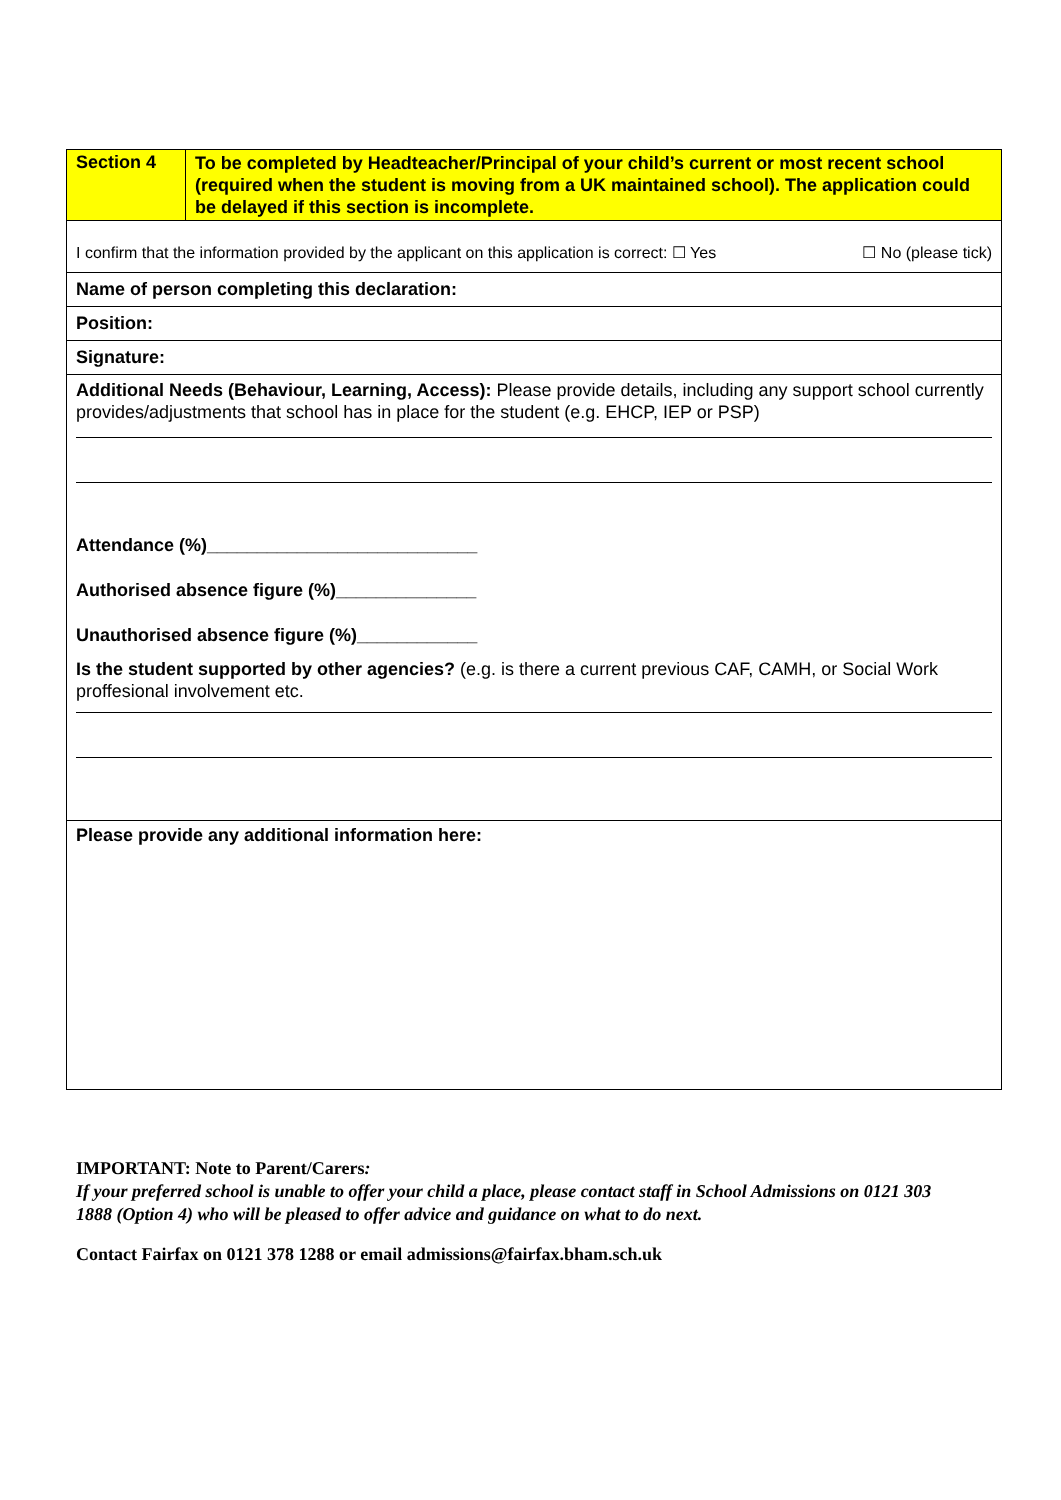Section 4
To be completed by Headteacher/Principal of your child’s current or most recent school (required when the student is moving from a UK maintained school). The application could be delayed if this section is incomplete.
I confirm that the information provided by the applicant on this application is correct: ☐ Yes ☐ No (please tick)
Name of person completing this declaration:
Position:
Signature:
Additional Needs (Behaviour, Learning, Access): Please provide details, including any support school currently provides/adjustments that school has in place for the student (e.g. EHCP, IEP or PSP)
Attendance (%)___________________________
Authorised absence figure (%)______________
Unauthorised absence figure (%)____________
Is the student supported by other agencies? (e.g. is there a current previous CAF, CAMH, or Social Work proffesional involvement etc.
Please provide any additional information here:
IMPORTANT: Note to Parent/Carers:
If your preferred school is unable to offer your child a place, please contact staff in School Admissions on 0121 303 1888 (Option 4) who will be pleased to offer advice and guidance on what to do next.
Contact Fairfax on 0121 378 1288 or email admissions@fairfax.bham.sch.uk